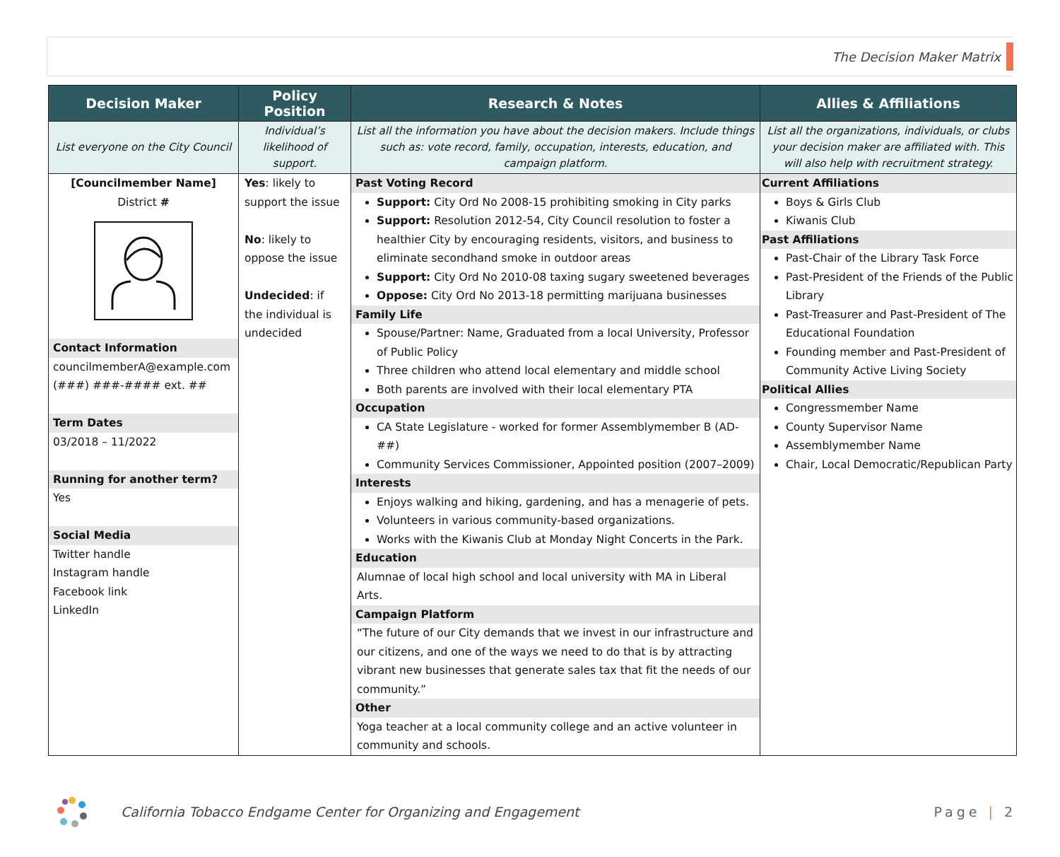The Decision Maker Matrix
| Decision Maker | Policy Position | Research & Notes | Allies & Affiliations |
| --- | --- | --- | --- |
| List everyone on the City Council | Individual’s likelihood of support. | List all the information you have about the decision makers. Include things such as: vote record, family, occupation, interests, education, and campaign platform. | List all the organizations, individuals, or clubs your decision maker are affiliated with. This will also help with recruitment strategy. |
| [Councilmember Name] District # Contact Information councilmemberA@example.com (###) ###-#### ext. ## Term Dates 03/2018 – 11/2022 Running for another term? Yes Social Media Twitter handle Instagram handle Facebook link LinkedIn | Yes : likely to support the issue No : likely to oppose the issue Undecided : if the individual is undecided | Past Voting Record Support: City Ord No 2008-15 prohibiting smoking in City parks Support: Resolution 2012-54, City Council resolution to foster a healthier City by encouraging residents, visitors, and business to eliminate secondhand smoke in outdoor areas Support: City Ord No 2010-08 taxing sugary sweetened beverages Oppose: City Ord No 2013-18 permitting marijuana businesses Family Life Spouse/Partner: Name, Graduated from a local University, Professor of Public Policy Three children who attend local elementary and middle school Both parents are involved with their local elementary PTA Occupation CA State Legislature - worked for former Assemblymember B (AD-##) Community Services Commissioner, Appointed position (2007–2009) Interests Enjoys walking and hiking, gardening, and has a menagerie of pets. Volunteers in various community-based organizations. Works with the Kiwanis Club at Monday Night Concerts in the Park. Education Alumnae of local high school and local university with MA in Liberal Arts. Campaign Platform “The future of our City demands that we invest in our infrastructure and our citizens, and one of the ways we need to do that is by attracting vibrant new businesses that generate sales tax that fit the needs of our community.” Other Yoga teacher at a local community college and an active volunteer in community and schools. | Current Affiliations Boys & Girls Club Kiwanis Club Past Affiliations Past-Chair of the Library Task Force Past-President of the Friends of the Public Library Past-Treasurer and Past-President of The Educational Foundation Founding member and Past-President of Community Active Living Society Political Allies Congressmember Name County Supervisor Name Assemblymember Name Chair, Local Democratic/Republican Party |
California Tobacco Endgame Center for Organizing and Engagement Page | 2